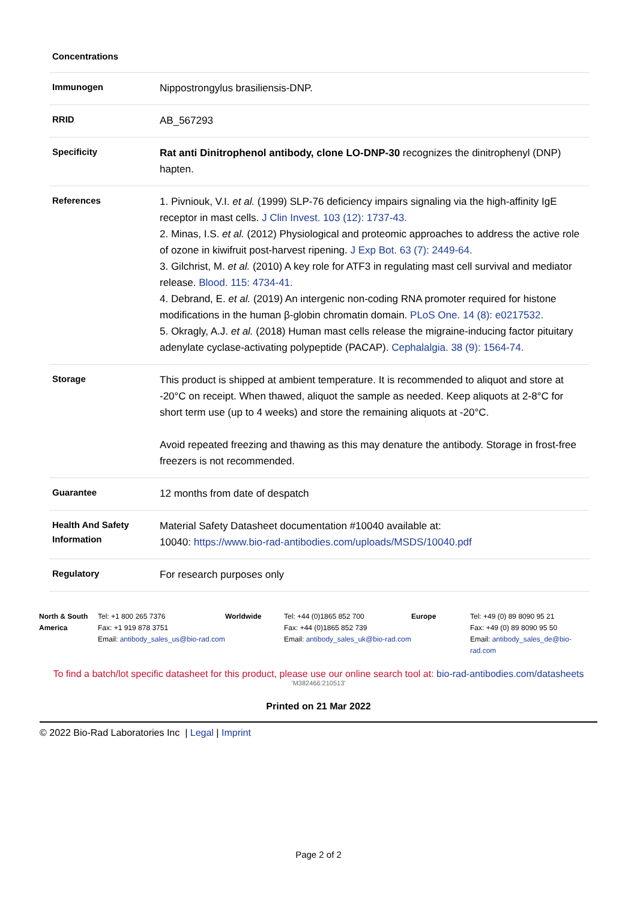| Concentrations | |
| Immunogen | Nippostrongylus brasiliensis-DNP. |
| RRID | AB_567293 |
| Specificity | Rat anti Dinitrophenol antibody, clone LO-DNP-30 recognizes the dinitrophenyl (DNP) hapten. |
| References | 1. Pivniouk, V.I. et al. (1999) SLP-76 deficiency impairs signaling via the high-affinity IgE receptor in mast cells. J Clin Invest. 103 (12): 1737-43. 2. Minas, I.S. et al. (2012) Physiological and proteomic approaches to address the active role of ozone in kiwifruit post-harvest ripening. J Exp Bot. 63 (7): 2449-64. 3. Gilchrist, M. et al. (2010) A key role for ATF3 in regulating mast cell survival and mediator release. Blood. 115: 4734-41. 4. Debrand, E. et al. (2019) An intergenic non-coding RNA promoter required for histone modifications in the human β-globin chromatin domain. PLoS One. 14 (8): e0217532. 5. Okragly, A.J. et al. (2018) Human mast cells release the migraine-inducing factor pituitary adenylate cyclase-activating polypeptide (PACAP). Cephalalgia. 38 (9): 1564-74. |
| Storage | This product is shipped at ambient temperature. It is recommended to aliquot and store at -20°C on receipt. When thawed, aliquot the sample as needed. Keep aliquots at 2-8°C for short term use (up to 4 weeks) and store the remaining aliquots at -20°C. Avoid repeated freezing and thawing as this may denature the antibody. Storage in frost-free freezers is not recommended. |
| Guarantee | 12 months from date of despatch |
| Health And Safety Information | Material Safety Datasheet documentation #10040 available at: 10040: https://www.bio-rad-antibodies.com/uploads/MSDS/10040.pdf |
| Regulatory | For research purposes only |
North & South America Tel: +1 800 265 7376
Fax: +1 919 878 3751
Email: antibody_sales_us@bio-rad.com
Worldwide Tel: +44 (0)1865 852 700
Fax: +44 (0)1865 852 739
Email: antibody_sales_uk@bio-rad.com
Europe Tel: +49 (0) 89 8090 95 21
Fax: +49 (0) 89 8090 95 50
Email: antibody_sales_de@bio-rad.com
To find a batch/lot specific datasheet for this product, please use our online search tool at: bio-rad-antibodies.com/datasheets
'M382466:210513'
Printed on 21 Mar 2022
© 2022 Bio-Rad Laboratories Inc | Legal | Imprint
Page 2 of 2